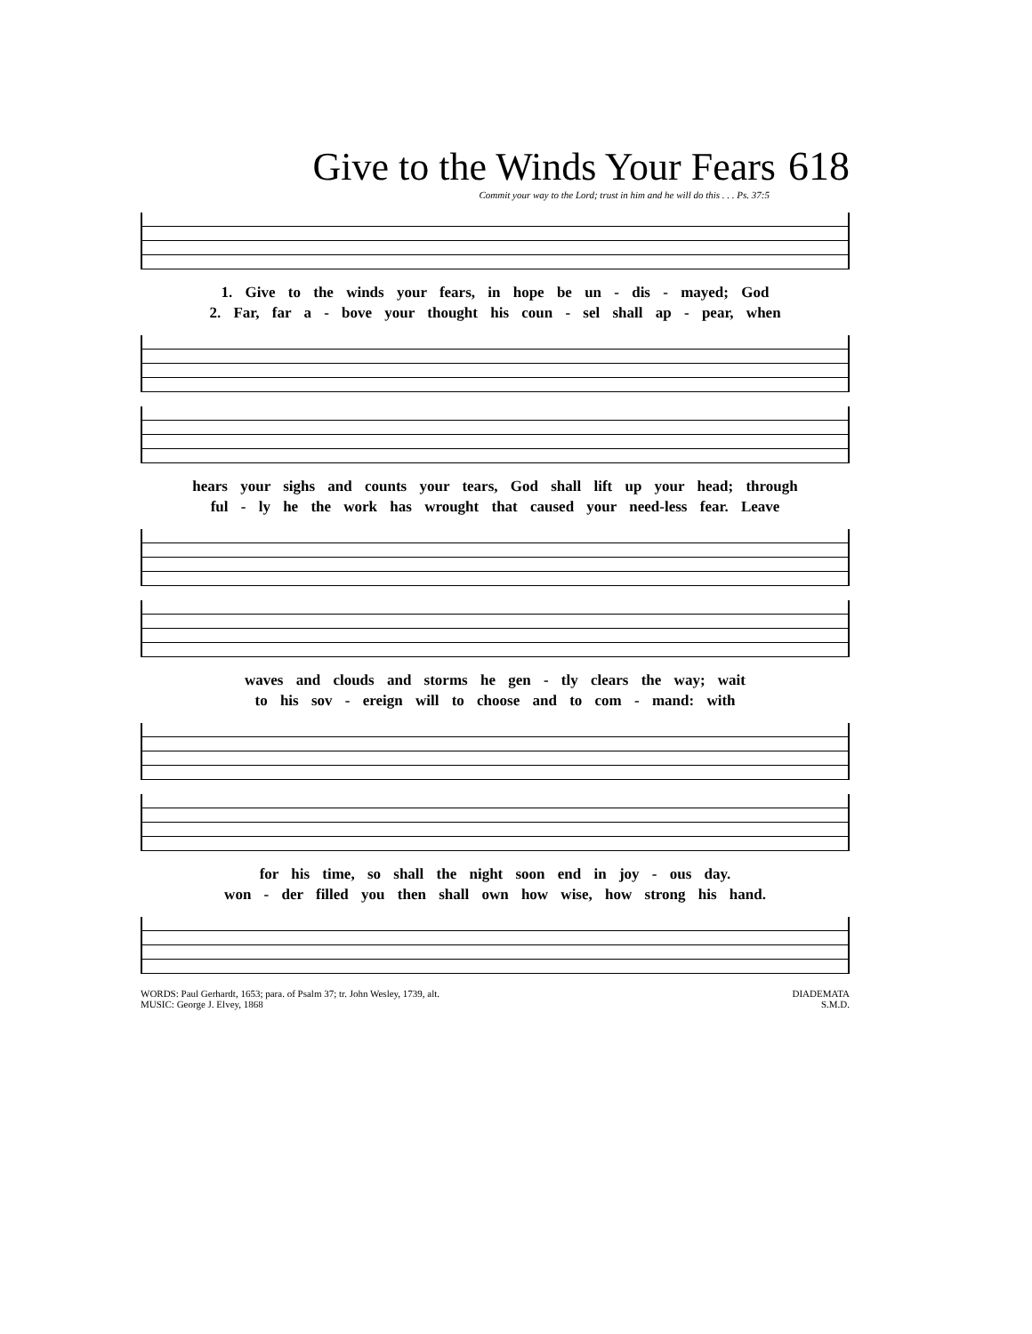Give to the Winds Your Fears 618
Commit your way to the Lord; trust in him and he will do this . . . Ps. 37:5
1. Give to the winds your fears, in hope be un - dis - mayed; God
2. Far, far a - bove your thought his coun - sel shall ap - pear, when
hears your sighs and counts your tears, God shall lift up your head; through
ful - ly he the work has wrought that caused your need-less fear. Leave
waves and clouds and storms he gen - tly clears the way; wait
to his sov - ereign will to choose and to com - mand: with
for his time, so shall the night soon end in joy - ous day.
won - der filled you then shall own how wise, how strong his hand.
WORDS: Paul Gerhardt, 1653; para. of Psalm 37; tr. John Wesley, 1739, alt.
MUSIC: George J. Elvey, 1868
DIADEMATA
S.M.D.